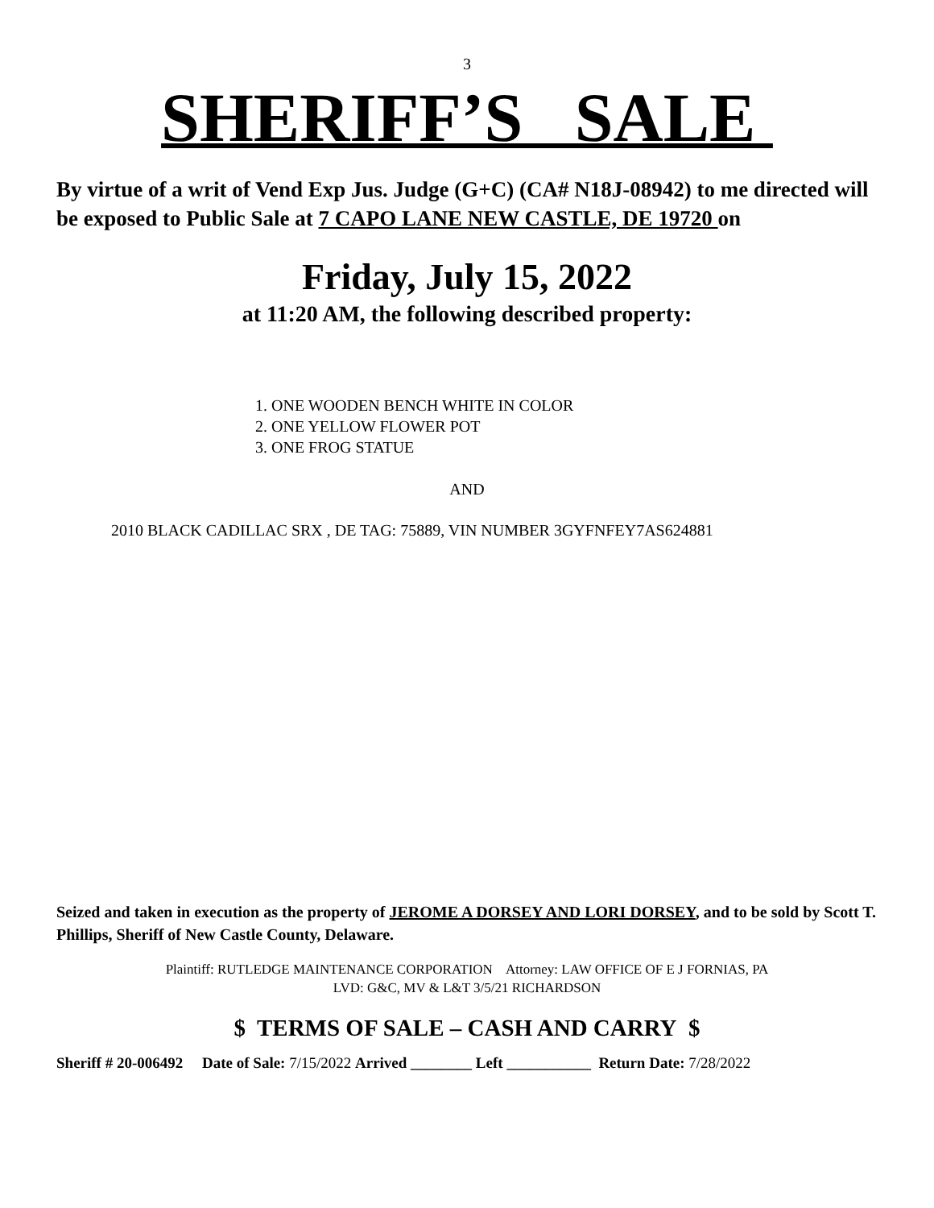3
SHERIFF’S SALE
By virtue of a writ of Vend Exp Jus. Judge (G+C) (CA# N18J-08942) to me directed will be exposed to Public Sale at 7 CAPO LANE NEW CASTLE, DE 19720 on
Friday, July 15, 2022
at 11:20 AM, the following described property:
1. ONE WOODEN BENCH WHITE IN COLOR
2. ONE YELLOW FLOWER POT
3. ONE FROG STATUE
AND
2010 BLACK CADILLAC SRX , DE TAG: 75889, VIN NUMBER 3GYFNFEY7AS624881
Seized and taken in execution as the property of JEROME A DORSEY AND LORI DORSEY, and to be sold by Scott T. Phillips, Sheriff of New Castle County, Delaware.
Plaintiff: RUTLEDGE MAINTENANCE CORPORATION Attorney: LAW OFFICE OF E J FORNIAS, PA
LVD: G&C, MV & L&T 3/5/21 RICHARDSON
$ TERMS OF SALE – CASH AND CARRY $
Sheriff # 20-006492 Date of Sale: 7/15/2022 Arrived ________ Left ___________ Return Date: 7/28/2022